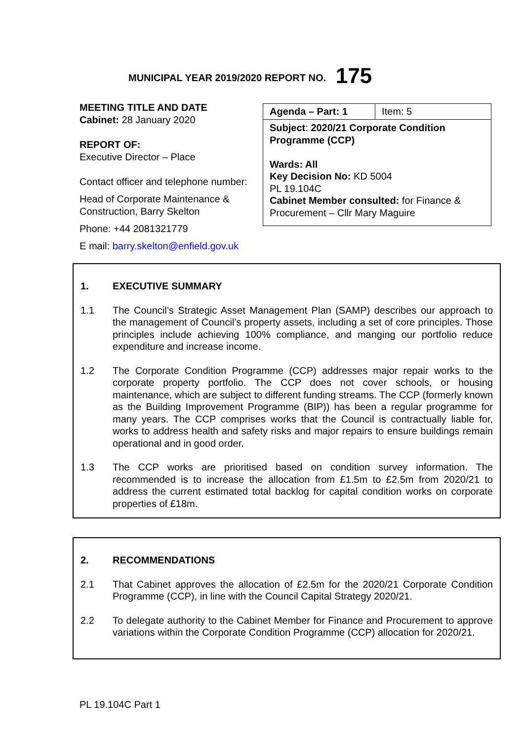MUNICIPAL YEAR 2019/2020 REPORT NO. 175
MEETING TITLE AND DATE
Cabinet: 28 January 2020
REPORT OF:
Executive Director – Place
Contact officer and telephone number:
Head of Corporate Maintenance & Construction, Barry Skelton
Phone: +44 2081321779
E mail: barry.skelton@enfield.gov.uk
| Agenda – Part: 1 | Item: 5 |
| Subject : 2020/21 Corporate Condition Programme (CCP) Wards: All Key Decision No: KD 5004 PL 19.104C Cabinet Member consulted: for Finance & Procurement – Cllr Mary Maguire | |
1. EXECUTIVE SUMMARY
1.1 The Council’s Strategic Asset Management Plan (SAMP) describes our approach to the management of Council’s property assets, including a set of core principles. Those principles include achieving 100% compliance, and manging our portfolio reduce expenditure and increase income.
1.2 The Corporate Condition Programme (CCP) addresses major repair works to the corporate property portfolio. The CCP does not cover schools, or housing maintenance, which are subject to different funding streams. The CCP (formerly known as the Building Improvement Programme (BIP)) has been a regular programme for many years. The CCP comprises works that the Council is contractually liable for, works to address health and safety risks and major repairs to ensure buildings remain operational and in good order.
1.3 The CCP works are prioritised based on condition survey information. The recommended is to increase the allocation from £1.5m to £2.5m from 2020/21 to address the current estimated total backlog for capital condition works on corporate properties of £18m.
2. RECOMMENDATIONS
2.1 That Cabinet approves the allocation of £2.5m for the 2020/21 Corporate Condition Programme (CCP), in line with the Council Capital Strategy 2020/21.
2.2 To delegate authority to the Cabinet Member for Finance and Procurement to approve variations within the Corporate Condition Programme (CCP) allocation for 2020/21.
PL 19.104C Part 1